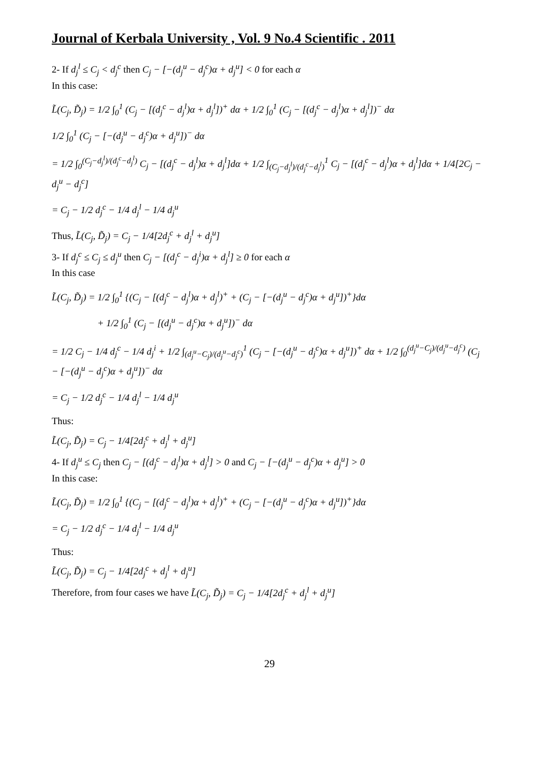Journal of Kerbala University , Vol. 9 No.4 Scientific . 2011
2- If d<sub>j</sub><sup>l</sup> ≤ C<sub>j</sub> < d<sub>j</sub><sup>c</sup> then C<sub>j</sub> − [−(d<sub>j</sub><sup>u</sup> − d<sub>j</sub><sup>c</sup>)α + d<sub>j</sub><sup>u</sup>] < 0 for each α
In this case:
L̃(C<sub>j</sub>, D̃<sub>j</sub>) = 1/2 ∫<sub>0</sub><sup>1</sup> (C<sub>j</sub> − [(d<sub>j</sub><sup>c</sup> − d<sub>j</sub><sup>l</sup>)α + d<sub>j</sub><sup>l</sup>])<sup>+</sup> dα + 1/2 ∫<sub>0</sub><sup>1</sup> (C<sub>j</sub> − [(d<sub>j</sub><sup>c</sup> − d<sub>j</sub><sup>l</sup>)α + d<sub>j</sub><sup>l</sup>])<sup>−</sup> dα
1/2 ∫<sub>0</sub><sup>1</sup> (C<sub>j</sub> − [−(d<sub>j</sub><sup>u</sup> − d<sub>j</sub><sup>c</sup>)α + d<sub>j</sub><sup>u</sup>])<sup>−</sup> dα
= 1/2 ∫<sub>0</sub><sup>(C<sub>j</sub>−d<sub>j</sub><sup>l</sup>)/(d<sub>j</sub><sup>c</sup>−d<sub>j</sub><sup>l</sup>)</sup> C<sub>j</sub> − [(d<sub>j</sub><sup>c</sup> − d<sub>j</sub><sup>l</sup>)α + d<sub>j</sub><sup>l</sup>]dα + 1/2 ∫<sub>(C<sub>j</sub>−d<sub>j</sub><sup>l</sup>)/(d<sub>j</sub><sup>c</sup>−d<sub>j</sub><sup>l</sup>)</sub><sup>1</sup> C<sub>j</sub> − [(d<sub>j</sub><sup>c</sup> − d<sub>j</sub><sup>l</sup>)α + d<sub>j</sub><sup>l</sup>]dα + 1/4[2C<sub>j</sub> − d<sub>j</sub><sup>u</sup> − d<sub>j</sub><sup>c</sup>]
= C<sub>j</sub> − 1/2 d<sub>j</sub><sup>c</sup> − 1/4 d<sub>j</sub><sup>l</sup> − 1/4 d<sub>j</sub><sup>u</sup>
Thus, L̃(C<sub>j</sub>, D̃<sub>j</sub>) = C<sub>j</sub> − 1/4[2d<sub>j</sub><sup>c</sup> + d<sub>j</sub><sup>l</sup> + d<sub>j</sub><sup>u</sup>]
3- If d<sub>j</sub><sup>c</sup> ≤ C<sub>j</sub> ≤ d<sub>j</sub><sup>u</sup> then C<sub>j</sub> − [(d<sub>j</sub><sup>c</sup> − d<sub>j</sub><sup>i</sup>)α + d<sub>j</sub><sup>l</sup>] ≥ 0 for each α
In this case
L̃(C<sub>j</sub>, D̃<sub>j</sub>) = 1/2 ∫<sub>0</sub><sup>1</sup> {(C<sub>j</sub> − [(d<sub>j</sub><sup>c</sup> − d<sub>j</sub><sup>l</sup>)α + d<sub>j</sub><sup>l</sup>)<sup>+</sup> + (C<sub>j</sub> − [−(d<sub>j</sub><sup>u</sup> − d<sub>j</sub><sup>c</sup>)α + d<sub>j</sub><sup>u</sup>])<sup>+</sup>}dα
+ 1/2 ∫<sub>0</sub><sup>1</sup> (C<sub>j</sub> − [(d<sub>j</sub><sup>u</sup> − d<sub>j</sub><sup>c</sup>)α + d<sub>j</sub><sup>u</sup>])<sup>−</sup> dα
= 1/2 C<sub>j</sub> − 1/4 d<sub>j</sub><sup>c</sup> − 1/4 d<sub>j</sub><sup>i</sup> + 1/2 ∫<sub>(d<sub>j</sub><sup>u</sup>−C<sub>j</sub>)/(d<sub>j</sub><sup>u</sup>−d<sub>j</sub><sup>c</sup>)</sub><sup>1</sup> (C<sub>j</sub> − [−(d<sub>j</sub><sup>u</sup> − d<sub>j</sub><sup>c</sup>)α + d<sub>j</sub><sup>u</sup>])<sup>+</sup> dα + 1/2 ∫<sub>0</sub><sup>(d<sub>j</sub><sup>u</sup>−C<sub>j</sub>)/(d<sub>j</sub><sup>u</sup>−d<sub>j</sub><sup>c</sup>)</sup> (C<sub>j</sub> − [−(d<sub>j</sub><sup>u</sup> − d<sub>j</sub><sup>c</sup>)α + d<sub>j</sub><sup>u</sup>])<sup>−</sup> dα
= C<sub>j</sub> − 1/2 d<sub>j</sub><sup>c</sup> − 1/4 d<sub>j</sub><sup>l</sup> − 1/4 d<sub>j</sub><sup>u</sup>
Thus:
L̃(C<sub>j</sub>, D̃<sub>j</sub>) = C<sub>j</sub> − 1/4[2d<sub>j</sub><sup>c</sup> + d<sub>j</sub><sup>l</sup> + d<sub>j</sub><sup>u</sup>]
4- If d<sub>j</sub><sup>u</sup> ≤ C<sub>j</sub> then C<sub>j</sub> − [(d<sub>j</sub><sup>c</sup> − d<sub>j</sub><sup>l</sup>)α + d<sub>j</sub><sup>l</sup>] > 0 and C<sub>j</sub> − [−(d<sub>j</sub><sup>u</sup> − d<sub>j</sub><sup>c</sup>)α + d<sub>j</sub><sup>u</sup>] > 0
In this case:
L̃(C<sub>j</sub>, D̃<sub>j</sub>) = 1/2 ∫<sub>0</sub><sup>1</sup> {(C<sub>j</sub> − [(d<sub>j</sub><sup>c</sup> − d<sub>j</sub><sup>l</sup>)α + d<sub>j</sub><sup>l</sup>)<sup>+</sup> + (C<sub>j</sub> − [−(d<sub>j</sub><sup>u</sup> − d<sub>j</sub><sup>c</sup>)α + d<sub>j</sub><sup>u</sup>])<sup>+</sup>}dα
= C<sub>j</sub> − 1/2 d<sub>j</sub><sup>c</sup> − 1/4 d<sub>j</sub><sup>l</sup> − 1/4 d<sub>j</sub><sup>u</sup>
Thus:
L̃(C<sub>j</sub>, D̃<sub>j</sub>) = C<sub>j</sub> − 1/4[2d<sub>j</sub><sup>c</sup> + d<sub>j</sub><sup>l</sup> + d<sub>j</sub><sup>u</sup>]
Therefore, from four cases we have L̃(C<sub>j</sub>, D̃<sub>j</sub>) = C<sub>j</sub> − 1/4[2d<sub>j</sub><sup>c</sup> + d<sub>j</sub><sup>l</sup> + d<sub>j</sub><sup>u</sup>]
29